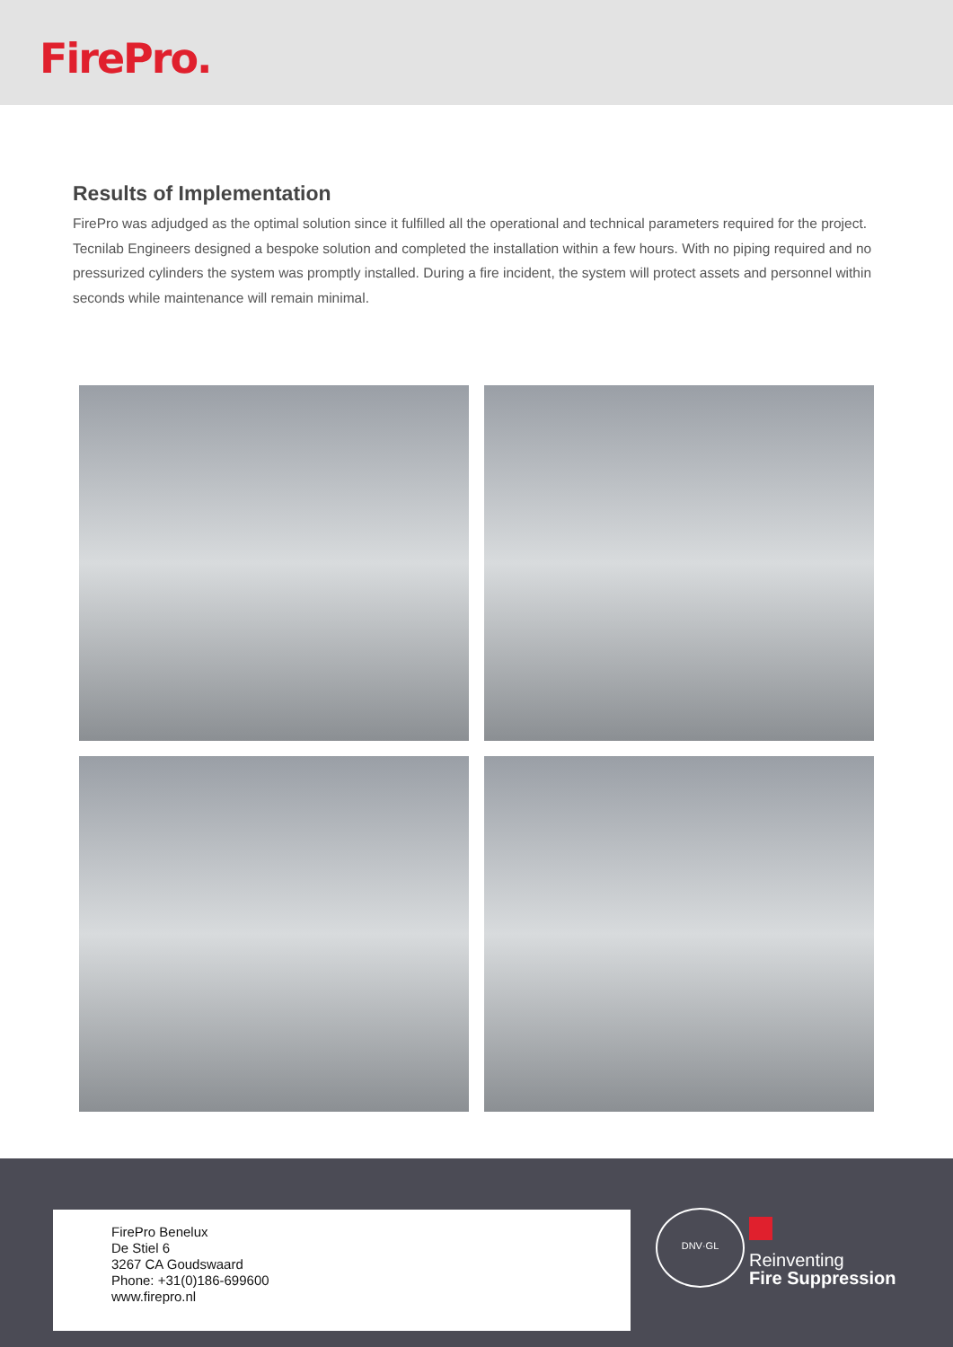FirePro.
Results of Implementation
FirePro was adjudged as the optimal solution since it fulfilled all the operational and technical parameters required for the project. Tecnilab Engineers designed a bespoke solution and completed the installation within a few hours. With no piping required and no pressurized cylinders the system was promptly installed. During a fire incident, the system will protect assets and personnel within seconds while maintenance will remain minimal.
FirePro Benelux
De Stiel 6
3267 CA Goudswaard
Phone: +31(0)186-699600
www.firepro.nl
DNV·GL
Reinventing
Fire Suppression